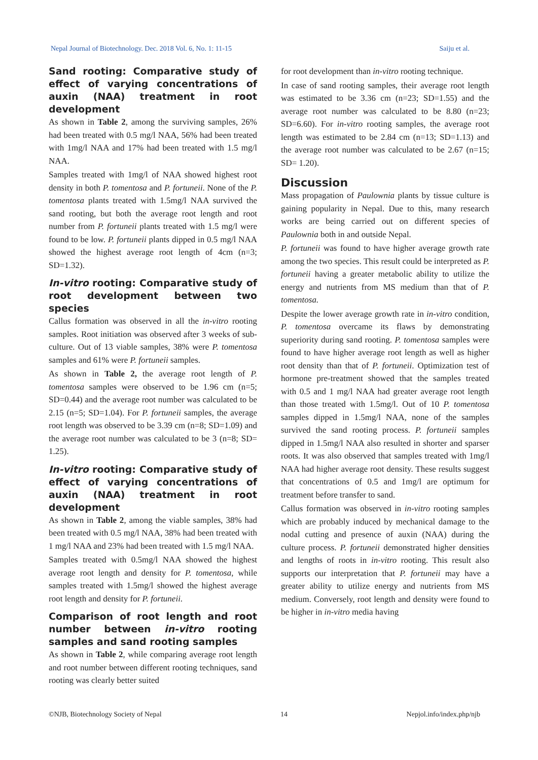Nepal Journal of Biotechnology. Dec. 2018 Vol. 6, No. 1: 11-15 Saiju et al.
Sand rooting: Comparative study of effect of varying concentrations of auxin (NAA) treatment in root development
As shown in Table 2, among the surviving samples, 26% had been treated with 0.5 mg/l NAA, 56% had been treated with 1mg/l NAA and 17% had been treated with 1.5 mg/l NAA.
Samples treated with 1mg/l of NAA showed highest root density in both P. tomentosa and P. fortuneii. None of the P. tomentosa plants treated with 1.5mg/l NAA survived the sand rooting, but both the average root length and root number from P. fortuneii plants treated with 1.5 mg/l were found to be low. P. fortuneii plants dipped in 0.5 mg/l NAA showed the highest average root length of 4cm (n=3; SD=1.32).
In-vitro rooting: Comparative study of root development between two species
Callus formation was observed in all the in-vitro rooting samples. Root initiation was observed after 3 weeks of sub-culture. Out of 13 viable samples, 38% were P. tomentosa samples and 61% were P. fortuneii samples.
As shown in Table 2, the average root length of P. tomentosa samples were observed to be 1.96 cm (n=5; SD=0.44) and the average root number was calculated to be 2.15 (n=5; SD=1.04). For P. fortuneii samples, the average root length was observed to be 3.39 cm (n=8; SD=1.09) and the average root number was calculated to be 3 (n=8; SD= 1.25).
In-vitro rooting: Comparative study of effect of varying concentrations of auxin (NAA) treatment in root development
As shown in Table 2, among the viable samples, 38% had been treated with 0.5 mg/l NAA, 38% had been treated with 1 mg/l NAA and 23% had been treated with 1.5 mg/l NAA.
Samples treated with 0.5mg/l NAA showed the highest average root length and density for P. tomentosa, while samples treated with 1.5mg/l showed the highest average root length and density for P. fortuneii.
Comparison of root length and root number between in-vitro rooting samples and sand rooting samples
As shown in Table 2, while comparing average root length and root number between different rooting techniques, sand rooting was clearly better suited
for root development than in-vitro rooting technique.
In case of sand rooting samples, their average root length was estimated to be 3.36 cm (n=23; SD=1.55) and the average root number was calculated to be 8.80 (n=23; SD=6.60). For in-vitro rooting samples, the average root length was estimated to be 2.84 cm (n=13; SD=1.13) and the average root number was calculated to be 2.67 (n=15; SD= 1.20).
Discussion
Mass propagation of Paulownia plants by tissue culture is gaining popularity in Nepal. Due to this, many research works are being carried out on different species of Paulownia both in and outside Nepal.
P. fortuneii was found to have higher average growth rate among the two species. This result could be interpreted as P. fortuneii having a greater metabolic ability to utilize the energy and nutrients from MS medium than that of P. tomentosa.
Despite the lower average growth rate in in-vitro condition, P. tomentosa overcame its flaws by demonstrating superiority during sand rooting. P. tomentosa samples were found to have higher average root length as well as higher root density than that of P. fortuneii. Optimization test of hormone pre-treatment showed that the samples treated with 0.5 and 1 mg/l NAA had greater average root length than those treated with 1.5mg/l. Out of 10 P. tomentosa samples dipped in 1.5mg/l NAA, none of the samples survived the sand rooting process. P. fortuneii samples dipped in 1.5mg/l NAA also resulted in shorter and sparser roots. It was also observed that samples treated with 1mg/l NAA had higher average root density. These results suggest that concentrations of 0.5 and 1mg/l are optimum for treatment before transfer to sand.
Callus formation was observed in in-vitro rooting samples which are probably induced by mechanical damage to the nodal cutting and presence of auxin (NAA) during the culture process. P. fortuneii demonstrated higher densities and lengths of roots in in-vitro rooting. This result also supports our interpretation that P. fortuneii may have a greater ability to utilize energy and nutrients from MS medium. Conversely, root length and density were found to be higher in in-vitro media having
©NJB, Biotechnology Society of Nepal 14 Nepjol.info/index.php/njb